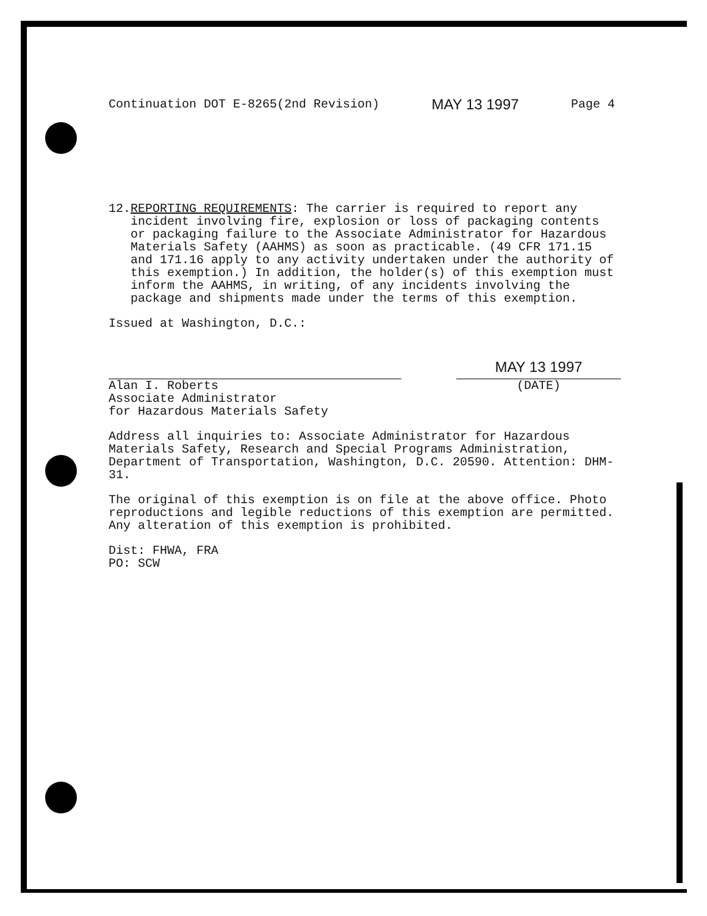Continuation DOT E-8265(2nd Revision) MAY 13 1997 Page 4
12. REPORTING REQUIREMENTS: The carrier is required to report any incident involving fire, explosion or loss of packaging contents or packaging failure to the Associate Administrator for Hazardous Materials Safety (AAHMS) as soon as practicable. (49 CFR 171.15 and 171.16 apply to any activity undertaken under the authority of this exemption.) In addition, the holder(s) of this exemption must inform the AAHMS, in writing, of any incidents involving the package and shipments made under the terms of this exemption.
Issued at Washington, D.C.:
Alan I. Roberts
Associate Administrator
for Hazardous Materials Safety
MAY 13 1997
(DATE)
Address all inquiries to: Associate Administrator for Hazardous Materials Safety, Research and Special Programs Administration, Department of Transportation, Washington, D.C. 20590. Attention: DHM-31.
The original of this exemption is on file at the above office. Photo reproductions and legible reductions of this exemption are permitted. Any alteration of this exemption is prohibited.
Dist: FHWA, FRA
PO: SCW